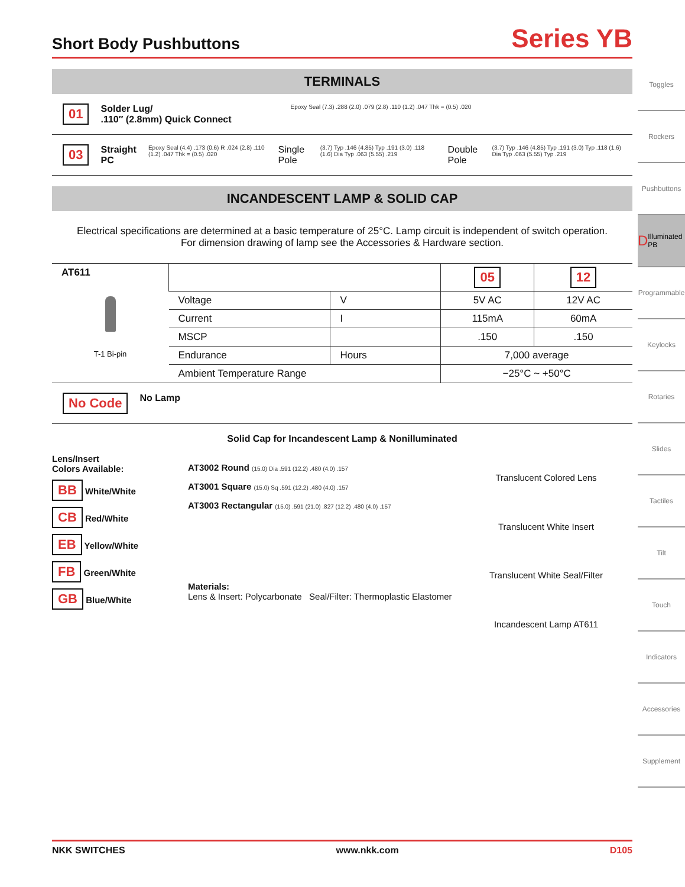Short Body Pushbuttons
Series YB
TERMINALS
01 Solder Lug/
.110″ (2.8mm) Quick Connect Epoxy Seal (7.3) .288 (2.0) .079 (2.8) .110 (1.2) .047 Thk = (0.5) .020
03 Straight PC Epoxy Seal (4.4) .173 (0.6) R .024 (2.8) .110 (1.2) .047 Thk = (0.5) .020 Single Pole (3.7) Typ .146 (4.85) Typ .191 (3.0) .118 (1.6) Dia Typ .063 (5.55) .219 Double Pole (3.7) Typ .146 (4.85) Typ .191 (3.0) Typ .118 (1.6) Dia Typ .063 (5.55) Typ .219
INCANDESCENT LAMP & SOLID CAP
Electrical specifications are determined at a basic temperature of 25°C. Lamp circuit is independent of switch operation.
For dimension drawing of lamp see the Accessories & Hardware section.
| AT611 T-1 Bi-pin | | | 05 | 12 |
| | Voltage | V | 5V AC | 12V AC |
| | Current | I | 115mA | 60mA |
| | MSCP | | .150 | .150 |
| | Endurance | Hours | 7,000 average | |
| | Ambient Temperature Range | | −25°C ~ +50°C | |
No Code No Lamp
Solid Cap for Incandescent Lamp & Nonilluminated
Lens/Insert
Colors Available:
BB White/White
CB Red/White
EB Yellow/White
FB Green/White
GB Blue/White
AT3002 Round (15.0) Dia .591 (12.2) .480 (4.0) .157
AT3001 Square (15.0) Sq .591 (12.2) .480 (4.0) .157
AT3003 Rectangular (15.0) .591 (21.0) .827 (12.2) .480 (4.0) .157
Materials:
Lens & Insert: Polycarbonate Seal/Filter: Thermoplastic Elastomer
Translucent Colored Lens
Translucent White Insert
Translucent White Seal/Filter
Incandescent Lamp AT611
Toggles
Rockers
Pushbuttons
D Illuminated PB
Programmable
Keylocks
Rotaries
Slides
Tactiles
Tilt
Touch
Indicators
Accessories
Supplement
NKK SWITCHES www.nkk.com D105